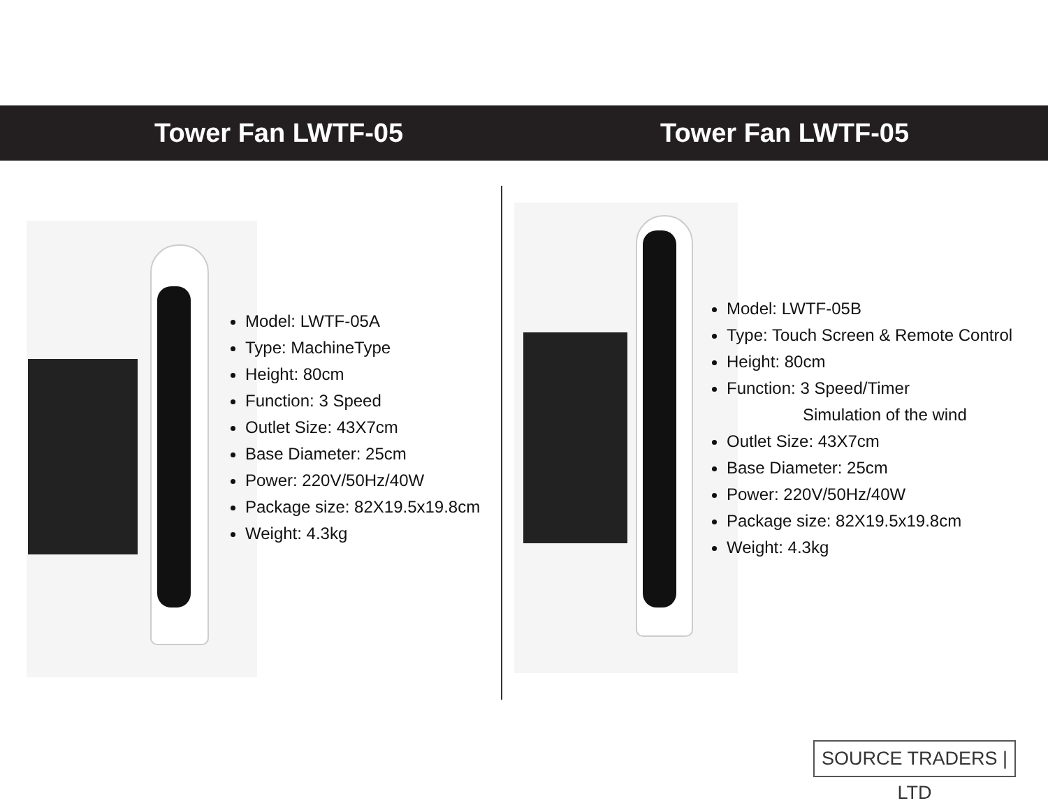Tower Fan LWTF-05 Tower Fan LWTF-05
Model: LWTF-05A
Type: MachineType
Height: 80cm
Function: 3 Speed
Outlet Size: 43X7cm
Base Diameter: 25cm
Power: 220V/50Hz/40W
Package size: 82X19.5x19.8cm
Weight: 4.3kg
Model: LWTF-05B
Type: Touch Screen & Remote Control
Height: 80cm
Function: 3 Speed/Timer
Simulation of the wind
Outlet Size: 43X7cm
Base Diameter: 25cm
Power: 220V/50Hz/40W
Package size: 82X19.5x19.8cm
Weight: 4.3kg
SOURCE TRADERS | LTD